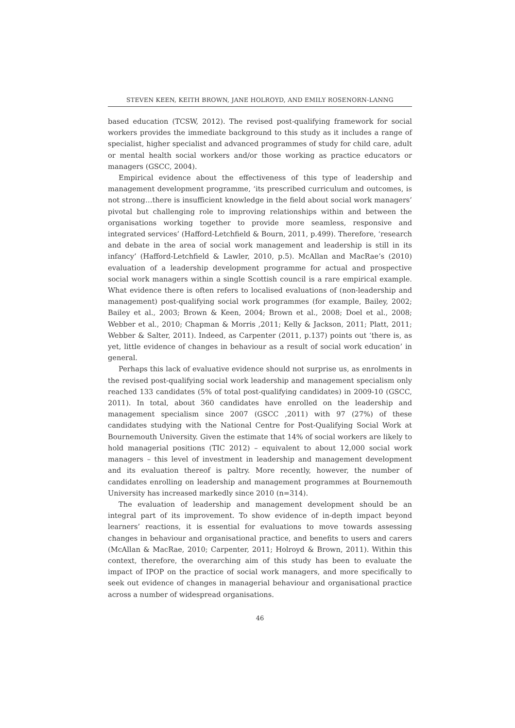STEVEN KEEN, KEITH BROWN, JANE HOLROYD, AND EMILY ROSENORN-LANNG
based education (TCSW, 2012). The revised post-qualifying framework for social workers provides the immediate background to this study as it includes a range of specialist, higher specialist and advanced programmes of study for child care, adult or mental health social workers and/or those working as practice educators or managers (GSCC, 2004).
Empirical evidence about the effectiveness of this type of leadership and management development programme, ‘its prescribed curriculum and outcomes, is not strong…there is insufficient knowledge in the field about social work managers’ pivotal but challenging role to improving relationships within and between the organisations working together to provide more seamless, responsive and integrated services’ (Hafford-Letchfield & Bourn, 2011, p.499). Therefore, ‘research and debate in the area of social work management and leadership is still in its infancy’ (Hafford-Letchfield & Lawler, 2010, p.5). McAllan and MacRae’s (2010) evaluation of a leadership development programme for actual and prospective social work managers within a single Scottish council is a rare empirical example. What evidence there is often refers to localised evaluations of (non-leadership and management) post-qualifying social work programmes (for example, Bailey, 2002; Bailey et al., 2003; Brown & Keen, 2004; Brown et al., 2008; Doel et al., 2008; Webber et al., 2010; Chapman & Morris ,2011; Kelly & Jackson, 2011; Platt, 2011; Webber & Salter, 2011). Indeed, as Carpenter (2011, p.137) points out ‘there is, as yet, little evidence of changes in behaviour as a result of social work education’ in general.
Perhaps this lack of evaluative evidence should not surprise us, as enrolments in the revised post-qualifying social work leadership and management specialism only reached 133 candidates (5% of total post-qualifying candidates) in 2009-10 (GSCC, 2011). In total, about 360 candidates have enrolled on the leadership and management specialism since 2007 (GSCC ,2011) with 97 (27%) of these candidates studying with the National Centre for Post-Qualifying Social Work at Bournemouth University. Given the estimate that 14% of social workers are likely to hold managerial positions (TIC 2012) – equivalent to about 12,000 social work managers – this level of investment in leadership and management development and its evaluation thereof is paltry. More recently, however, the number of candidates enrolling on leadership and management programmes at Bournemouth University has increased markedly since 2010 (n=314).
The evaluation of leadership and management development should be an integral part of its improvement. To show evidence of in-depth impact beyond learners’ reactions, it is essential for evaluations to move towards assessing changes in behaviour and organisational practice, and benefits to users and carers (McAllan & MacRae, 2010; Carpenter, 2011; Holroyd & Brown, 2011). Within this context, therefore, the overarching aim of this study has been to evaluate the impact of IPOP on the practice of social work managers, and more specifically to seek out evidence of changes in managerial behaviour and organisational practice across a number of widespread organisations.
46